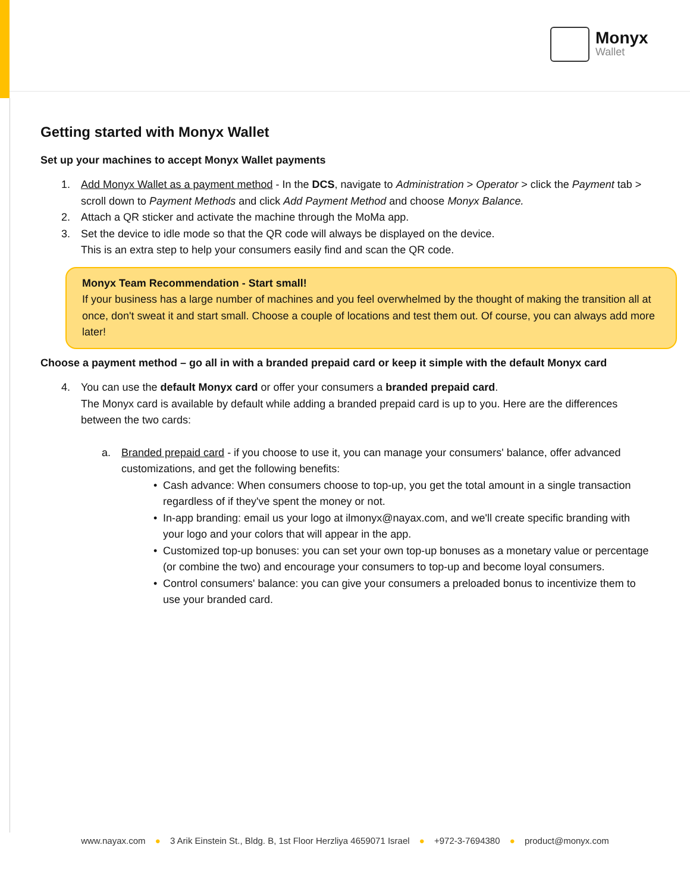Monyx
Wallet
Getting started with Monyx Wallet
Set up your machines to accept Monyx Wallet payments
1. Add Monyx Wallet as a payment method - In the DCS, navigate to Administration > Operator > click the Payment tab > scroll down to Payment Methods and click Add Payment Method and choose Monyx Balance.
2. Attach a QR sticker and activate the machine through the MoMa app.
3. Set the device to idle mode so that the QR code will always be displayed on the device.
This is an extra step to help your consumers easily find and scan the QR code.
Monyx Team Recommendation - Start small!
If your business has a large number of machines and you feel overwhelmed by the thought of making the transition all at once, don't sweat it and start small. Choose a couple of locations and test them out. Of course, you can always add more later!
Choose a payment method – go all in with a branded prepaid card or keep it simple with the default Monyx card
4. You can use the default Monyx card or offer your consumers a branded prepaid card.
The Monyx card is available by default while adding a branded prepaid card is up to you. Here are the differences between the two cards:
a. Branded prepaid card - if you choose to use it, you can manage your consumers' balance, offer advanced customizations, and get the following benefits:
• Cash advance: When consumers choose to top-up, you get the total amount in a single transaction regardless of if they've spent the money or not.
• In-app branding: email us your logo at ilmonyx@nayax.com, and we'll create specific branding with your logo and your colors that will appear in the app.
• Customized top-up bonuses: you can set your own top-up bonuses as a monetary value or percentage (or combine the two) and encourage your consumers to top-up and become loyal consumers.
• Control consumers' balance: you can give your consumers a preloaded bonus to incentivize them to use your branded card.
www.nayax.com ● 3 Arik Einstein St., Bldg. B, 1st Floor Herzliya 4659071 Israel ● +972-3-7694380 ● product@monyx.com